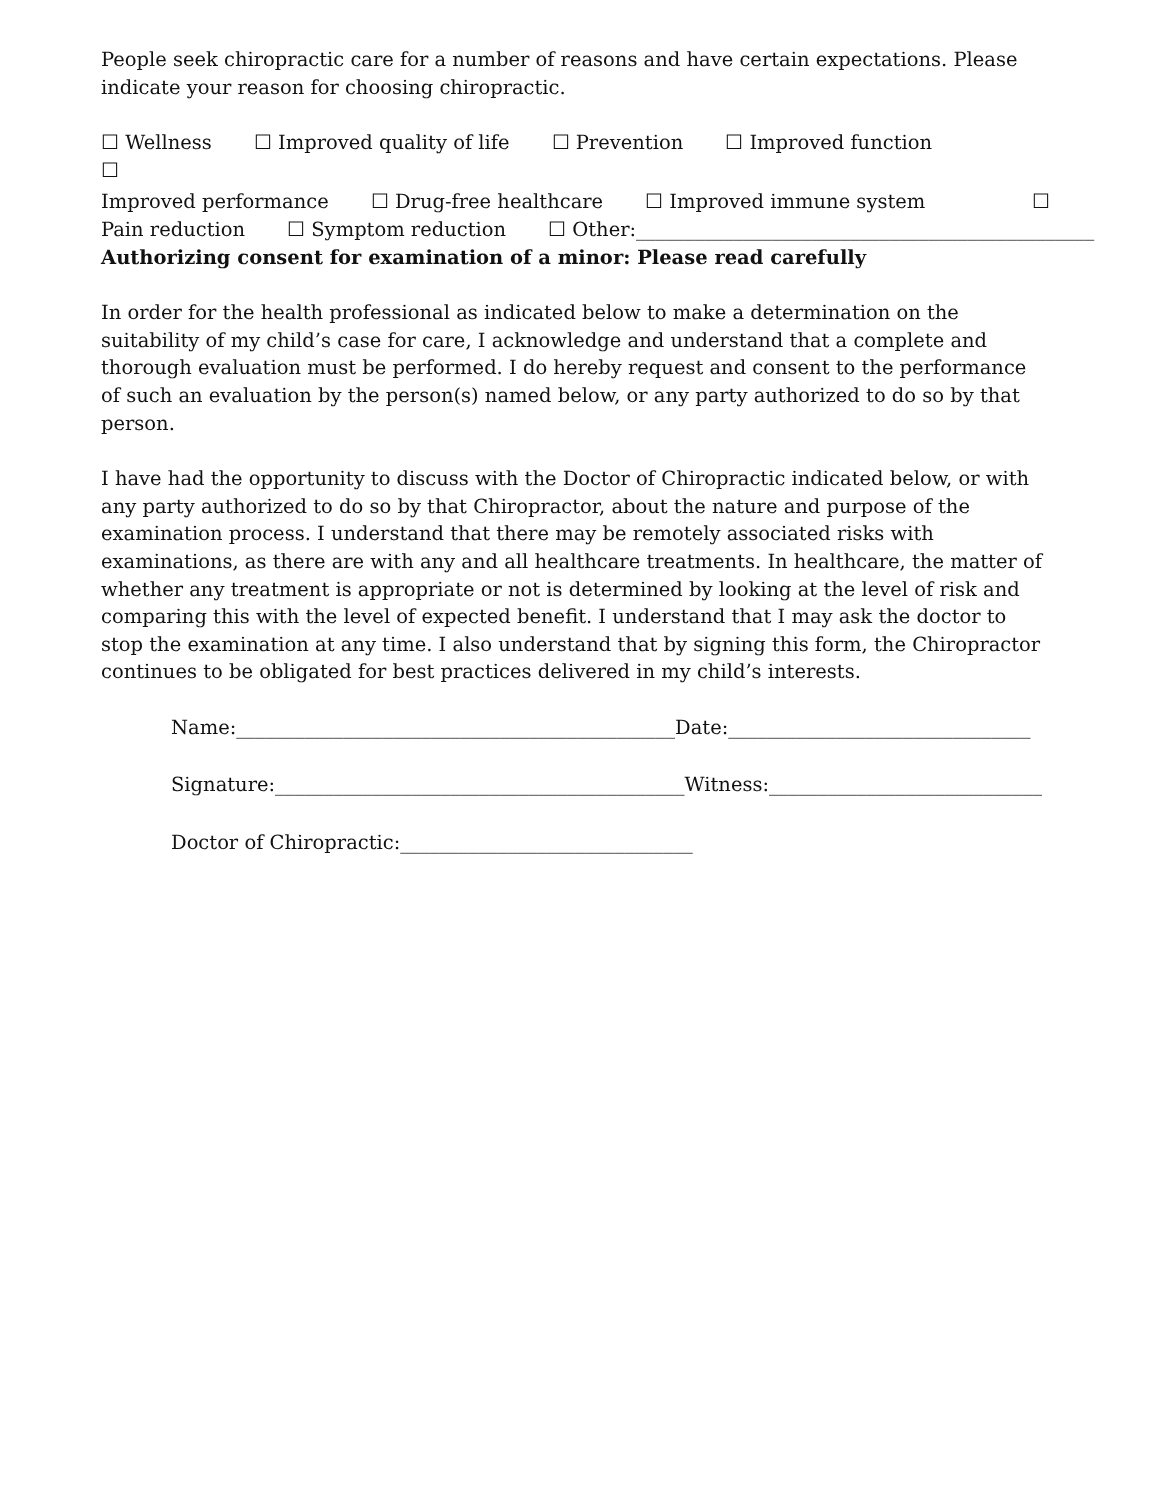People seek chiropractic care for a number of reasons and have certain expectations. Please indicate your reason for choosing chiropractic.
☐ Wellness ☐ Improved quality of life ☐ Prevention ☐ Improved function
☐
Improved performance ☐ Drug-free healthcare ☐ Improved immune system ☐
Pain reduction ☐ Symptom reduction ☐ Other:_______________________________________________
Authorizing consent for examination of a minor: Please read carefully
In order for the health professional as indicated below to make a determination on the suitability of my child’s case for care, I acknowledge and understand that a complete and thorough evaluation must be performed. I do hereby request and consent to the performance of such an evaluation by the person(s) named below, or any party authorized to do so by that person.
I have had the opportunity to discuss with the Doctor of Chiropractic indicated below, or with any party authorized to do so by that Chiropractor, about the nature and purpose of the examination process. I understand that there may be remotely associated risks with examinations, as there are with any and all healthcare treatments. In healthcare, the matter of whether any treatment is appropriate or not is determined by looking at the level of risk and comparing this with the level of expected benefit. I understand that I may ask the doctor to stop the examination at any time. I also understand that by signing this form, the Chiropractor continues to be obligated for best practices delivered in my child’s interests.
Name:_____________________________________________
Date:_______________________________
Signature:__________________________________________
Witness:____________________________
Doctor of Chiropractic:______________________________